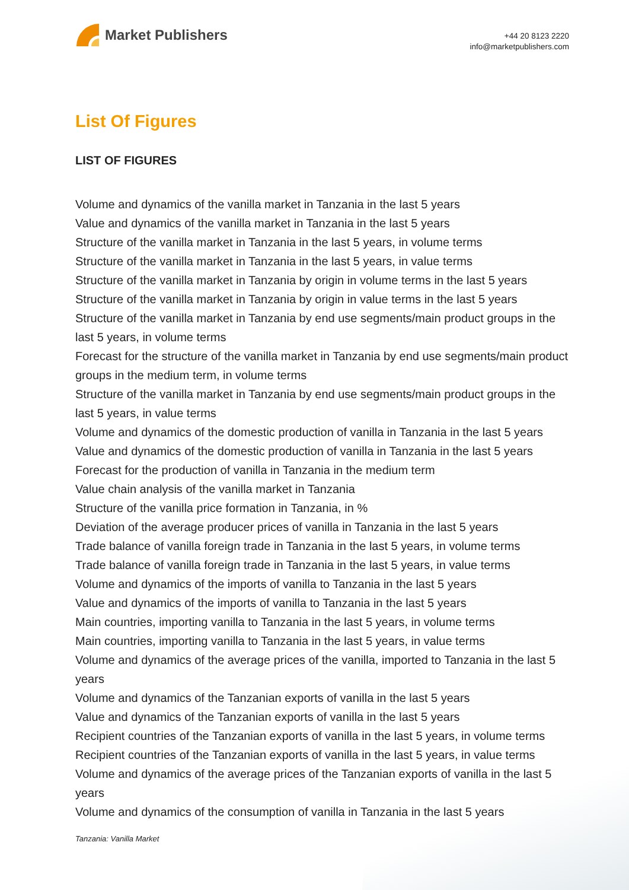Market Publishers
+44 20 8123 2220
info@marketpublishers.com
List Of Figures
LIST OF FIGURES
Volume and dynamics of the vanilla market in Tanzania in the last 5 years
Value and dynamics of the vanilla market in Tanzania in the last 5 years
Structure of the vanilla market in Tanzania in the last 5 years, in volume terms
Structure of the vanilla market in Tanzania in the last 5 years, in value terms
Structure of the vanilla market in Tanzania by origin in volume terms in the last 5 years
Structure of the vanilla market in Tanzania by origin in value terms in the last 5 years
Structure of the vanilla market in Tanzania by end use segments/main product groups in the last 5 years, in volume terms
Forecast for the structure of the vanilla market in Tanzania by end use segments/main product groups in the medium term, in volume terms
Structure of the vanilla market in Tanzania by end use segments/main product groups in the last 5 years, in value terms
Volume and dynamics of the domestic production of vanilla in Tanzania in the last 5 years
Value and dynamics of the domestic production of vanilla in Tanzania in the last 5 years
Forecast for the production of vanilla in Tanzania in the medium term
Value chain analysis of the vanilla market in Tanzania
Structure of the vanilla price formation in Tanzania, in %
Deviation of the average producer prices of vanilla in Tanzania in the last 5 years
Trade balance of vanilla foreign trade in Tanzania in the last 5 years, in volume terms
Trade balance of vanilla foreign trade in Tanzania in the last 5 years, in value terms
Volume and dynamics of the imports of vanilla to Tanzania in the last 5 years
Value and dynamics of the imports of vanilla to Tanzania in the last 5 years
Main countries, importing vanilla to Tanzania in the last 5 years, in volume terms
Main countries, importing vanilla to Tanzania in the last 5 years, in value terms
Volume and dynamics of the average prices of the vanilla, imported to Tanzania in the last 5 years
Volume and dynamics of the Tanzanian exports of vanilla in the last 5 years
Value and dynamics of the Tanzanian exports of vanilla in the last 5 years
Recipient countries of the Tanzanian exports of vanilla in the last 5 years, in volume terms
Recipient countries of the Tanzanian exports of vanilla in the last 5 years, in value terms
Volume and dynamics of the average prices of the Tanzanian exports of vanilla in the last 5 years
Volume and dynamics of the consumption of vanilla in Tanzania in the last 5 years
Tanzania: Vanilla Market